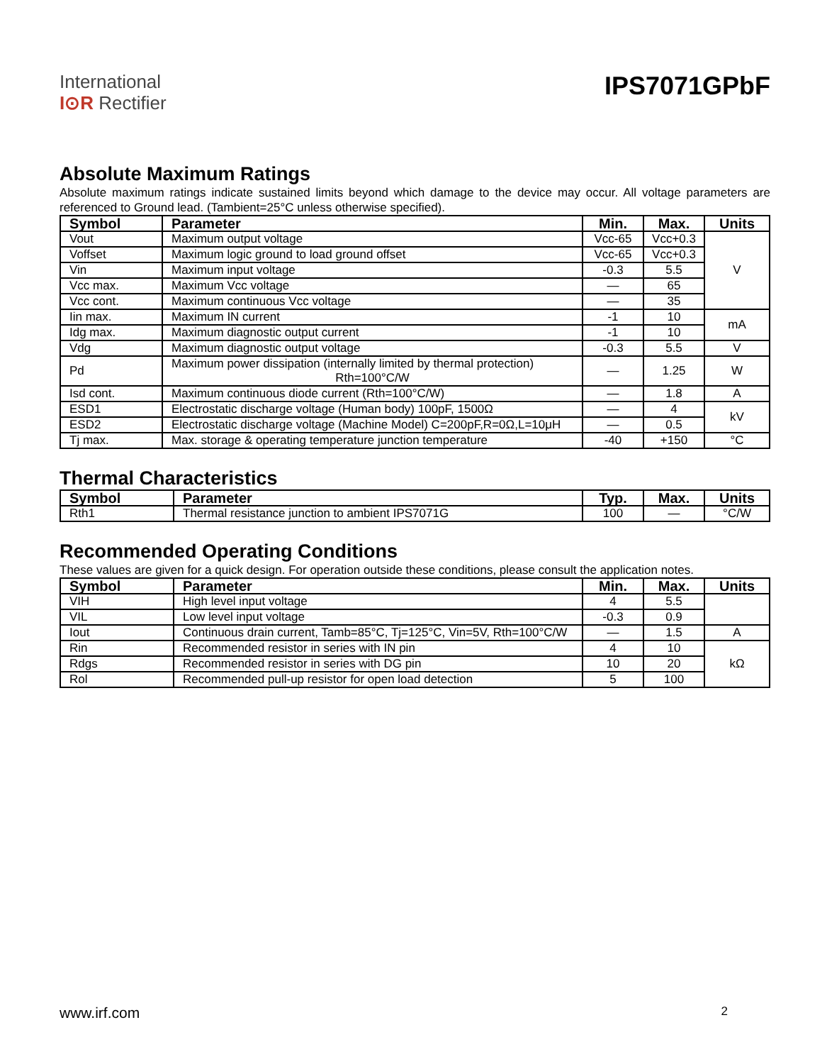International
I⊙R Rectifier
IPS7071GPbF
Absolute Maximum Ratings
Absolute maximum ratings indicate sustained limits beyond which damage to the device may occur. All voltage parameters are referenced to Ground lead. (Tambient=25°C unless otherwise specified).
| Symbol | Parameter | Min. | Max. | Units |
| --- | --- | --- | --- | --- |
| Vout | Maximum output voltage | Vcc-65 | Vcc+0.3 | V |
| Voffset | Maximum logic ground to load ground offset | Vcc-65 | Vcc+0.3 | |
| Vin | Maximum input voltage | -0.3 | 5.5 | |
| Vcc max. | Maximum Vcc voltage | — | 65 | |
| Vcc cont. | Maximum continuous Vcc voltage | — | 35 | |
| Iin max. | Maximum IN current | -1 | 10 | mA |
| Idg max. | Maximum diagnostic output current | -1 | 10 | |
| Vdg | Maximum diagnostic output voltage | -0.3 | 5.5 | V |
| Pd | Maximum power dissipation (internally limited by thermal protection) Rth=100°C/W | — | 1.25 | W |
| Isd cont. | Maximum continuous diode current (Rth=100°C/W) | — | 1.8 | A |
| ESD1 | Electrostatic discharge voltage (Human body) 100pF, 1500Ω | — | 4 | kV |
| ESD2 | Electrostatic discharge voltage (Machine Model) C=200pF,R=0Ω,L=10μH | — | 0.5 | |
| Tj max. | Max. storage & operating temperature junction temperature | -40 | +150 | °C |
Thermal Characteristics
| Symbol | Parameter | Typ. | Max. | Units |
| --- | --- | --- | --- | --- |
| Rth1 | Thermal resistance junction to ambient IPS7071G | 100 | — | °C/W |
Recommended Operating Conditions
These values are given for a quick design. For operation outside these conditions, please consult the application notes.
| Symbol | Parameter | Min. | Max. | Units |
| --- | --- | --- | --- | --- |
| VIH | High level input voltage | 4 | 5.5 | |
| VIL | Low level input voltage | -0.3 | 0.9 | |
| Iout | Continuous drain current, Tamb=85°C, Tj=125°C, Vin=5V, Rth=100°C/W | — | 1.5 | A |
| Rin | Recommended resistor in series with IN pin | 4 | 10 | kΩ |
| Rdgs | Recommended resistor in series with DG pin | 10 | 20 | |
| Rol | Recommended pull-up resistor for open load detection | 5 | 100 | |
www.irf.com 2